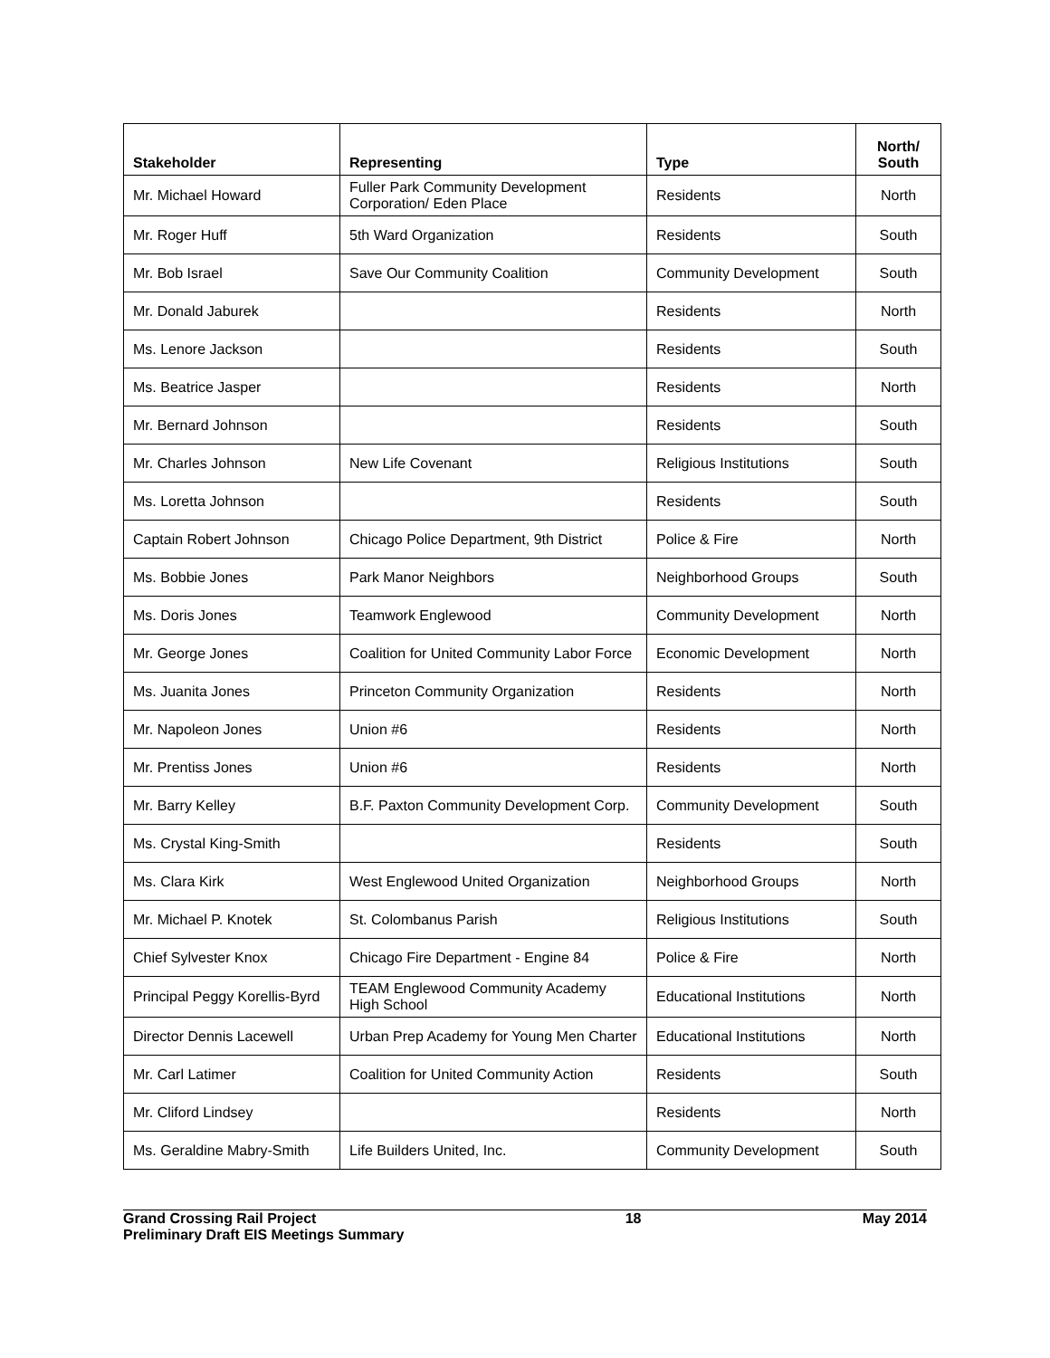| Stakeholder | Representing | Type | North/ South |
| --- | --- | --- | --- |
| Mr. Michael Howard | Fuller Park Community Development Corporation/ Eden Place | Residents | North |
| Mr. Roger Huff | 5th Ward Organization | Residents | South |
| Mr. Bob Israel | Save Our Community Coalition | Community Development | South |
| Mr. Donald Jaburek | | Residents | North |
| Ms. Lenore Jackson | | Residents | South |
| Ms. Beatrice Jasper | | Residents | North |
| Mr. Bernard Johnson | | Residents | South |
| Mr. Charles Johnson | New Life Covenant | Religious Institutions | South |
| Ms. Loretta Johnson | | Residents | South |
| Captain Robert Johnson | Chicago Police Department, 9th District | Police & Fire | North |
| Ms. Bobbie Jones | Park Manor Neighbors | Neighborhood Groups | South |
| Ms. Doris Jones | Teamwork Englewood | Community Development | North |
| Mr. George Jones | Coalition for United Community Labor Force | Economic Development | North |
| Ms. Juanita Jones | Princeton Community Organization | Residents | North |
| Mr. Napoleon Jones | Union #6 | Residents | North |
| Mr. Prentiss Jones | Union #6 | Residents | North |
| Mr. Barry Kelley | B.F. Paxton Community Development Corp. | Community Development | South |
| Ms. Crystal King-Smith | | Residents | South |
| Ms. Clara Kirk | West Englewood United Organization | Neighborhood Groups | North |
| Mr. Michael P. Knotek | St. Colombanus Parish | Religious Institutions | South |
| Chief Sylvester Knox | Chicago Fire Department - Engine 84 | Police & Fire | North |
| Principal Peggy Korellis-Byrd | TEAM Englewood Community Academy High School | Educational Institutions | North |
| Director Dennis Lacewell | Urban Prep Academy for Young Men Charter | Educational Institutions | North |
| Mr. Carl Latimer | Coalition for United Community Action | Residents | South |
| Mr. Cliford Lindsey | | Residents | North |
| Ms. Geraldine Mabry-Smith | Life Builders United, Inc. | Community Development | South |
Grand Crossing Rail Project
Preliminary Draft EIS Meetings Summary
18 May 2014